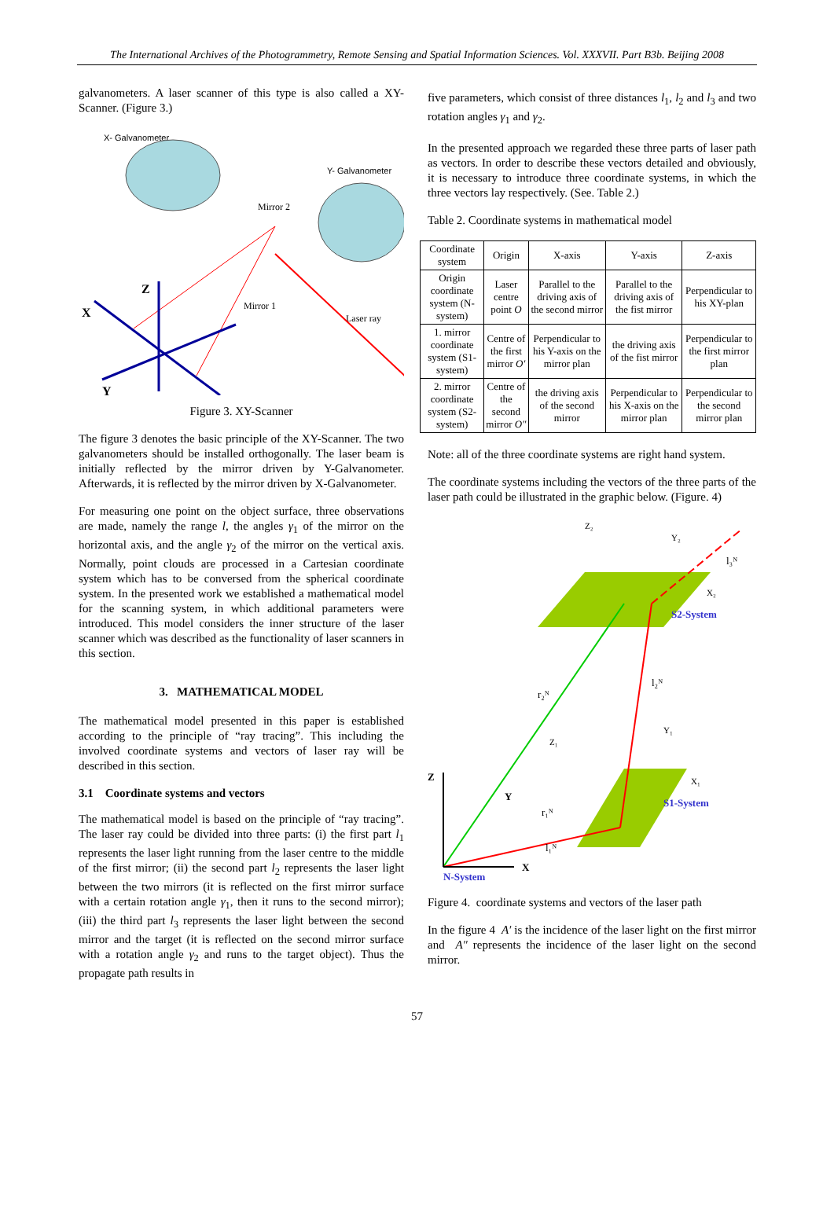The International Archives of the Photogrammetry, Remote Sensing and Spatial Information Sciences. Vol. XXXVII. Part B3b. Beijing 2008
galvanometers. A laser scanner of this type is also called a XY-Scanner. (Figure 3.)
X- Galvanometer
Y- Galvanometer
Mirror 2
Mirror 1
Laser ray
Z
X
Y
Figure 3. XY-Scanner
The figure 3 denotes the basic principle of the XY-Scanner. The two galvanometers should be installed orthogonally. The laser beam is initially reflected by the mirror driven by Y-Galvanometer. Afterwards, it is reflected by the mirror driven by X-Galvanometer.
For measuring one point on the object surface, three observations are made, namely the range l, the angles γ<sub>1</sub> of the mirror on the horizontal axis, and the angle γ<sub>2</sub> of the mirror on the vertical axis. Normally, point clouds are processed in a Cartesian coordinate system which has to be conversed from the spherical coordinate system. In the presented work we established a mathematical model for the scanning system, in which additional parameters were introduced. This model considers the inner structure of the laser scanner which was described as the functionality of laser scanners in this section.
3. MATHEMATICAL MODEL
The mathematical model presented in this paper is established according to the principle of “ray tracing”. This including the involved coordinate systems and vectors of laser ray will be described in this section.
3.1 Coordinate systems and vectors
The mathematical model is based on the principle of “ray tracing”. The laser ray could be divided into three parts: (i) the first part l<sub>1</sub> represents the laser light running from the laser centre to the middle of the first mirror; (ii) the second part l<sub>2</sub> represents the laser light between the two mirrors (it is reflected on the first mirror surface with a certain rotation angle γ<sub>1</sub>, then it runs to the second mirror); (iii) the third part l<sub>3</sub> represents the laser light between the second mirror and the target (it is reflected on the second mirror surface with a rotation angle γ<sub>2</sub> and runs to the target object). Thus the propagate path results in
five parameters, which consist of three distances l<sub>1</sub>, l<sub>2</sub> and l<sub>3</sub> and two rotation angles γ<sub>1</sub> and γ<sub>2</sub>.
In the presented approach we regarded these three parts of laser path as vectors. In order to describe these vectors detailed and obviously, it is necessary to introduce three coordinate systems, in which the three vectors lay respectively. (See. Table 2.)
Table 2. Coordinate systems in mathematical model
| Coordinate system | Origin | X-axis | Y-axis | Z-axis |
| --- | --- | --- | --- | --- |
| Origin coordinate system (N-system) | Laser centre point O | Parallel to the driving axis of the second mirror | Parallel to the driving axis of the fist mirror | Perpendicular to his XY-plan |
| 1. mirror coordinate system (S1-system) | Centre of the first mirror O′ | Perpendicular to his Y-axis on the mirror plan | the driving axis of the fist mirror | Perpendicular to the first mirror plan |
| 2. mirror coordinate system (S2-system) | Centre of the second mirror O″ | the driving axis of the second mirror | Perpendicular to his X-axis on the mirror plan | Perpendicular to the second mirror plan |
Note: all of the three coordinate systems are right hand system.
The coordinate systems including the vectors of the three parts of the laser path could be illustrated in the graphic below. (Figure. 4)
Z
X
Y
N-System
S1-System
S2-System
Z₂
Y₂
X₂
Z₁
Y₁
X₁
r₂ᴺ
l₂ᴺ
l₃ᴺ
r₁ᴺ
l₁ᴺ
Figure 4. coordinate systems and vectors of the laser path
In the figure 4 A′ is the incidence of the laser light on the first mirror and A″ represents the incidence of the laser light on the second mirror.
57